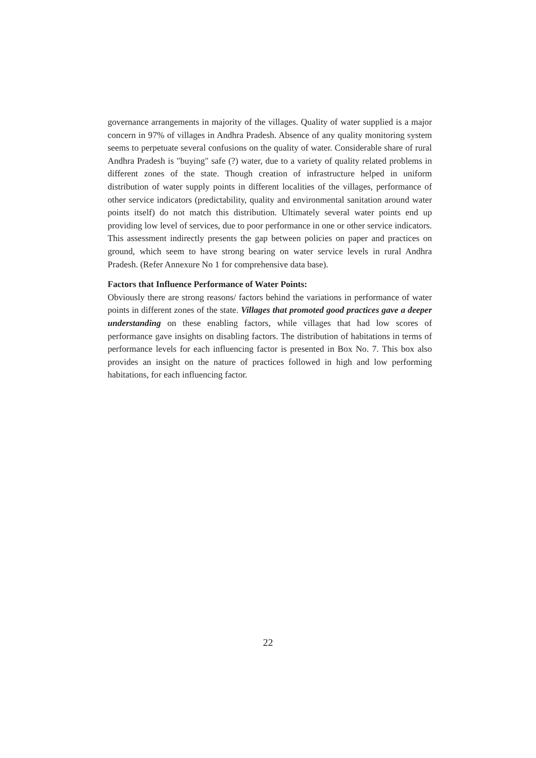governance arrangements in majority of the villages. Quality of water supplied is a major concern in 97% of villages in Andhra Pradesh. Absence of any quality monitoring system seems to perpetuate several confusions on the quality of water. Considerable share of rural Andhra Pradesh is "buying" safe (?) water, due to a variety of quality related problems in different zones of the state. Though creation of infrastructure helped in uniform distribution of water supply points in different localities of the villages, performance of other service indicators (predictability, quality and environmental sanitation around water points itself) do not match this distribution. Ultimately several water points end up providing low level of services, due to poor performance in one or other service indicators. This assessment indirectly presents the gap between policies on paper and practices on ground, which seem to have strong bearing on water service levels in rural Andhra Pradesh. (Refer Annexure No 1 for comprehensive data base).
Factors that Influence Performance of Water Points:
Obviously there are strong reasons/ factors behind the variations in performance of water points in different zones of the state. Villages that promoted good practices gave a deeper understanding on these enabling factors, while villages that had low scores of performance gave insights on disabling factors. The distribution of habitations in terms of performance levels for each influencing factor is presented in Box No. 7. This box also provides an insight on the nature of practices followed in high and low performing habitations, for each influencing factor.
22